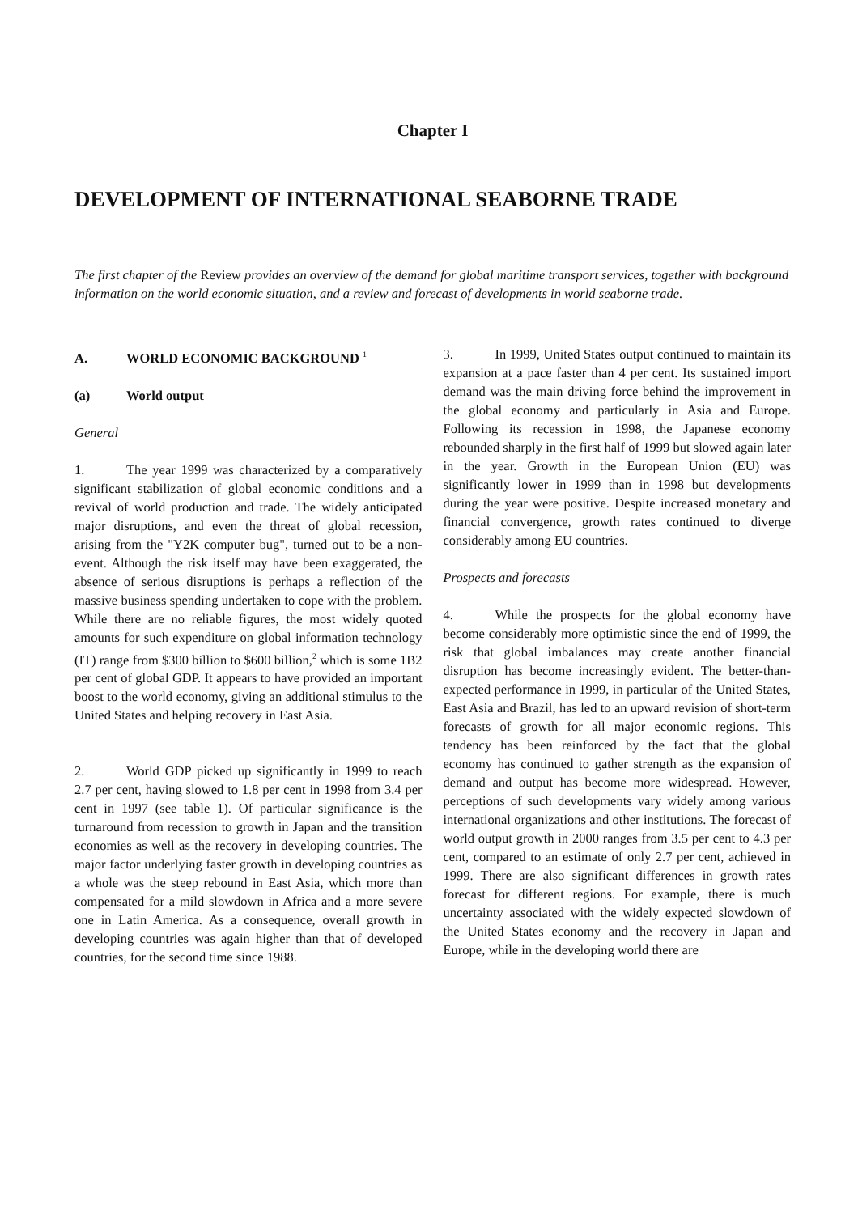Chapter I
DEVELOPMENT OF INTERNATIONAL SEABORNE TRADE
The first chapter of the Review provides an overview of the demand for global maritime transport services, together with background information on the world economic situation, and a review and forecast of developments in world seaborne trade.
A. WORLD ECONOMIC BACKGROUND <sup>1</sup>
(a) World output
General
1. The year 1999 was characterized by a comparatively significant stabilization of global economic conditions and a revival of world production and trade. The widely anticipated major disruptions, and even the threat of global recession, arising from the "Y2K computer bug", turned out to be a non-event. Although the risk itself may have been exaggerated, the absence of serious disruptions is perhaps a reflection of the massive business spending undertaken to cope with the problem. While there are no reliable figures, the most widely quoted amounts for such expenditure on global information technology (IT) range from $300 billion to $600 billion,<sup>2</sup> which is some 1B2 per cent of global GDP. It appears to have provided an important boost to the world economy, giving an additional stimulus to the United States and helping recovery in East Asia.
2. World GDP picked up significantly in 1999 to reach 2.7 per cent, having slowed to 1.8 per cent in 1998 from 3.4 per cent in 1997 (see table 1). Of particular significance is the turnaround from recession to growth in Japan and the transition economies as well as the recovery in developing countries. The major factor underlying faster growth in developing countries as a whole was the steep rebound in East Asia, which more than compensated for a mild slowdown in Africa and a more severe one in Latin America. As a consequence, overall growth in developing countries was again higher than that of developed countries, for the second time since 1988.
3. In 1999, United States output continued to maintain its expansion at a pace faster than 4 per cent. Its sustained import demand was the main driving force behind the improvement in the global economy and particularly in Asia and Europe. Following its recession in 1998, the Japanese economy rebounded sharply in the first half of 1999 but slowed again later in the year. Growth in the European Union (EU) was significantly lower in 1999 than in 1998 but developments during the year were positive. Despite increased monetary and financial convergence, growth rates continued to diverge considerably among EU countries.
Prospects and forecasts
4. While the prospects for the global economy have become considerably more optimistic since the end of 1999, the risk that global imbalances may create another financial disruption has become increasingly evident. The better-than-expected performance in 1999, in particular of the United States, East Asia and Brazil, has led to an upward revision of short-term forecasts of growth for all major economic regions. This tendency has been reinforced by the fact that the global economy has continued to gather strength as the expansion of demand and output has become more widespread. However, perceptions of such developments vary widely among various international organizations and other institutions. The forecast of world output growth in 2000 ranges from 3.5 per cent to 4.3 per cent, compared to an estimate of only 2.7 per cent, achieved in 1999. There are also significant differences in growth rates forecast for different regions. For example, there is much uncertainty associated with the widely expected slowdown of the United States economy and the recovery in Japan and Europe, while in the developing world there are